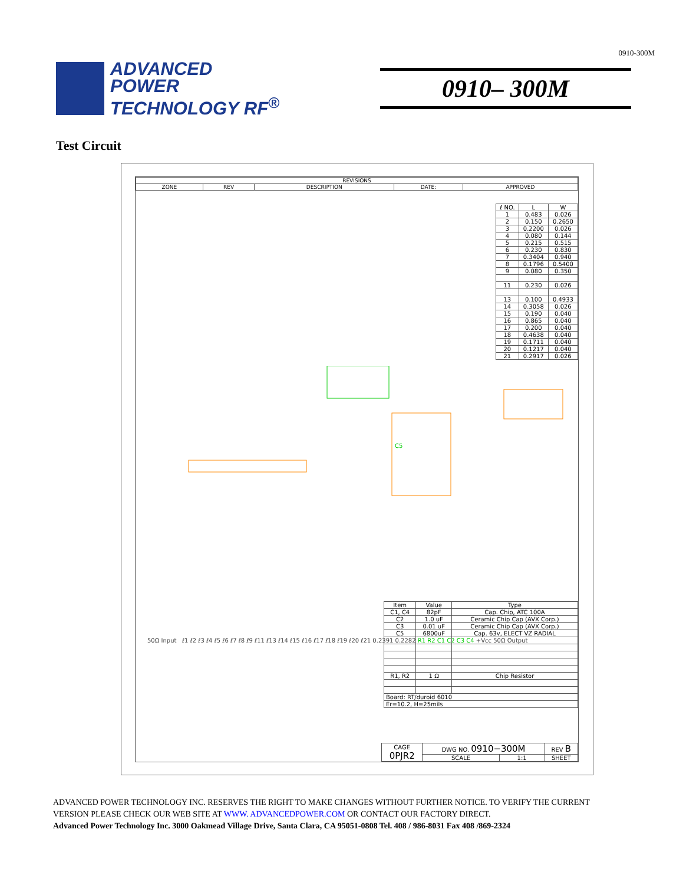0910-300M
ADVANCED
POWER
TECHNOLOGY RF<sup>®</sup>
0910– 300M
Test Circuit
| REVISIONS | | | | |
| --- | --- | --- | --- | --- |
| ZONE | REV | DESCRIPTION | DATE: | APPROVED |
| ℓ NO. | L | W |
| --- | --- | --- |
| 1 | 0.483 | 0.026 |
| 2 | 0.150 | 0.2650 |
| 3 | 0.2200 | 0.026 |
| 4 | 0.080 | 0.144 |
| 5 | 0.215 | 0.515 |
| 6 | 0.230 | 0.830 |
| 7 | 0.3404 | 0.940 |
| 8 | 0.1796 | 0.5400 |
| 9 | 0.080 | 0.350 |
| 11 | 0.230 | 0.026 |
| 13 | 0.100 | 0.4933 |
| 14 | 0.3058 | 0.026 |
| 15 | 0.190 | 0.040 |
| 16 | 0.865 | 0.040 |
| 17 | 0.200 | 0.040 |
| 18 | 0.4638 | 0.040 |
| 19 | 0.1711 | 0.040 |
| 20 | 0.1217 | 0.040 |
| 21 | 0.2917 | 0.026 |
C5
50Ω Input ℓ1 ℓ2 ℓ3 ℓ4 ℓ5 ℓ6 ℓ7 ℓ8 ℓ9 ℓ11 ℓ13 ℓ14 ℓ15 ℓ16 ℓ17 ℓ18 ℓ19 ℓ20 ℓ21 0.2391 0.2282 R1 R2 C1 C2 C3 C4 +Vcc 50Ω Output
| Item | Value | Type |
| --- | --- | --- |
| C1, C4 | 82pF | Cap. Chip, ATC 100A |
| C2 | 1.0 uF | Ceramic Chip Cap (AVX Corp.) |
| C3 | 0.01 uF | Ceramic Chip Cap (AVX Corp.) |
| C5 | 6800uF | Cap. 63v, ELECT VZ RADIAL |
| R1, R2 | 1 Ω | Chip Resistor |
| Board: RT/duroid 6010 | | |
| Er=10.2, H=25mils | | |
| CAGE 0PJR2 | DWG NO. 0910−300M | | REV B |
| | SCALE | 1:1 | SHEET |
ADVANCED POWER TECHNOLOGY INC. RESERVES THE RIGHT TO MAKE CHANGES WITHOUT FURTHER NOTICE. TO VERIFY THE CURRENT
VERSION PLEASE CHECK OUR WEB SITE AT WWW. ADVANCEDPOWER.COM OR CONTACT OUR FACTORY DIRECT.
Advanced Power Technology Inc. 3000 Oakmead Village Drive, Santa Clara, CA 95051-0808 Tel. 408 / 986-8031 Fax 408 /869-2324